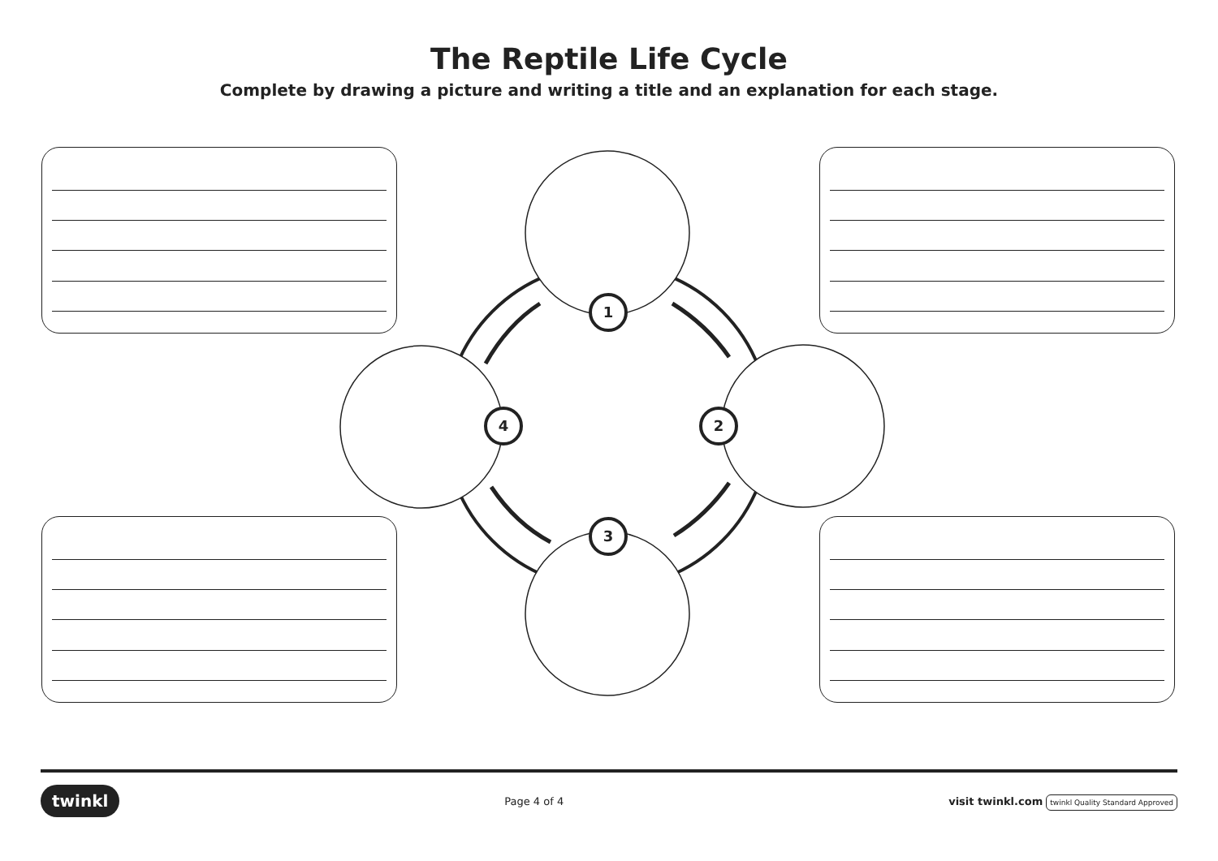The Reptile Life Cycle
Complete by drawing a picture and writing a title and an explanation for each stage.
1
2
3
4
twinkl Page 4 of 4 visit twinkl.com twinkl Quality Standard Approved